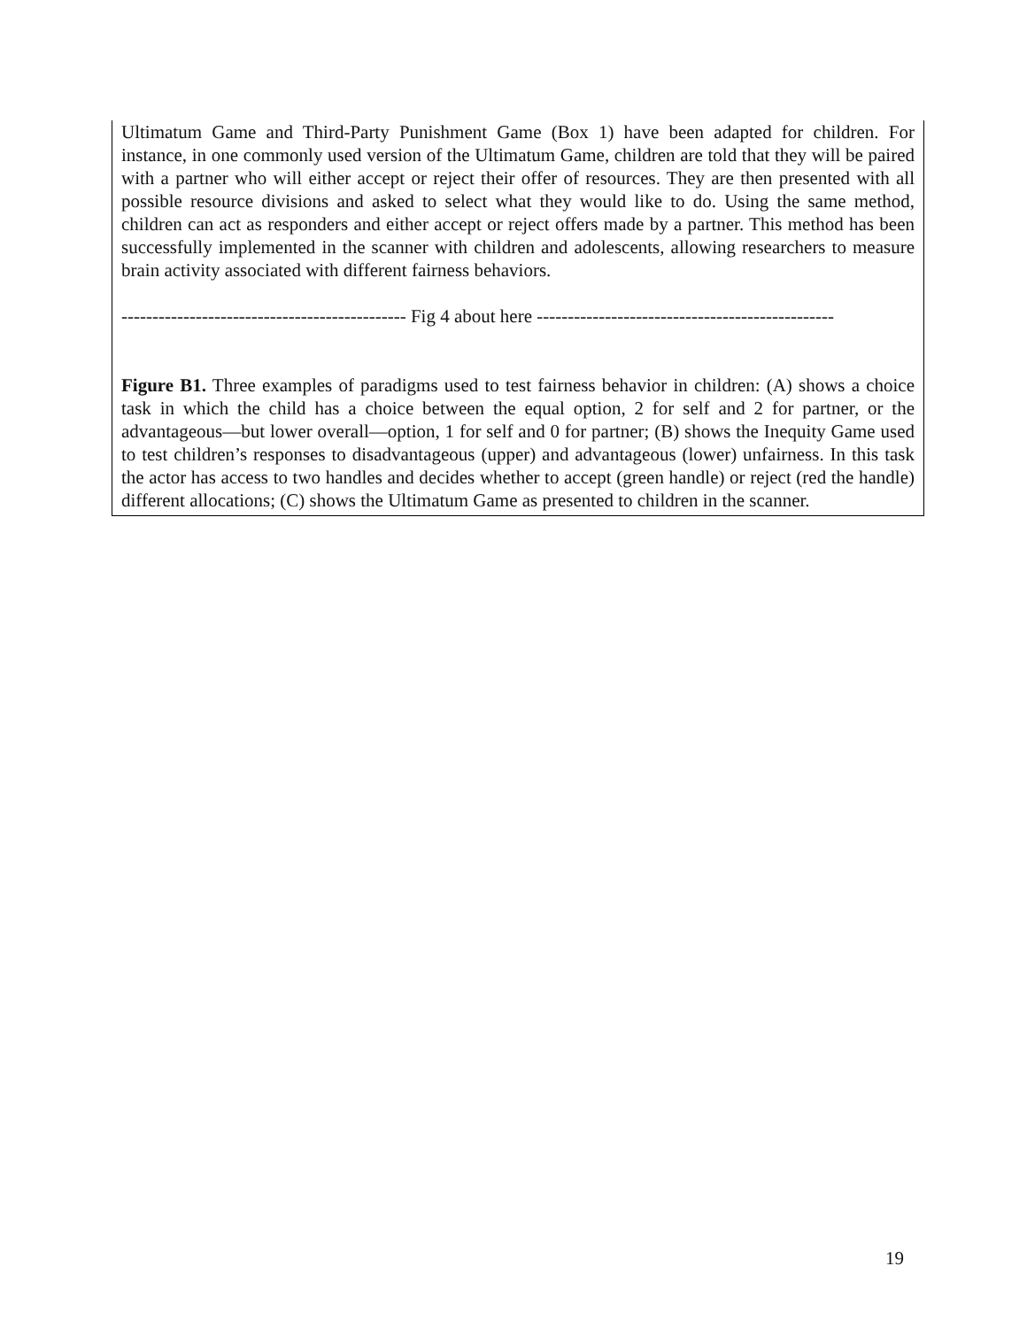Ultimatum Game and Third-Party Punishment Game (Box 1) have been adapted for children. For instance, in one commonly used version of the Ultimatum Game, children are told that they will be paired with a partner who will either accept or reject their offer of resources. They are then presented with all possible resource divisions and asked to select what they would like to do. Using the same method, children can act as responders and either accept or reject offers made by a partner. This method has been successfully implemented in the scanner with children and adolescents, allowing researchers to measure brain activity associated with different fairness behaviors.
---------------------------------------------- Fig 4 about here ------------------------------------------------
Figure B1. Three examples of paradigms used to test fairness behavior in children: (A) shows a choice task in which the child has a choice between the equal option, 2 for self and 2 for partner, or the advantageous—but lower overall—option, 1 for self and 0 for partner; (B) shows the Inequity Game used to test children’s responses to disadvantageous (upper) and advantageous (lower) unfairness. In this task the actor has access to two handles and decides whether to accept (green handle) or reject (red the handle) different allocations; (C) shows the Ultimatum Game as presented to children in the scanner.
19